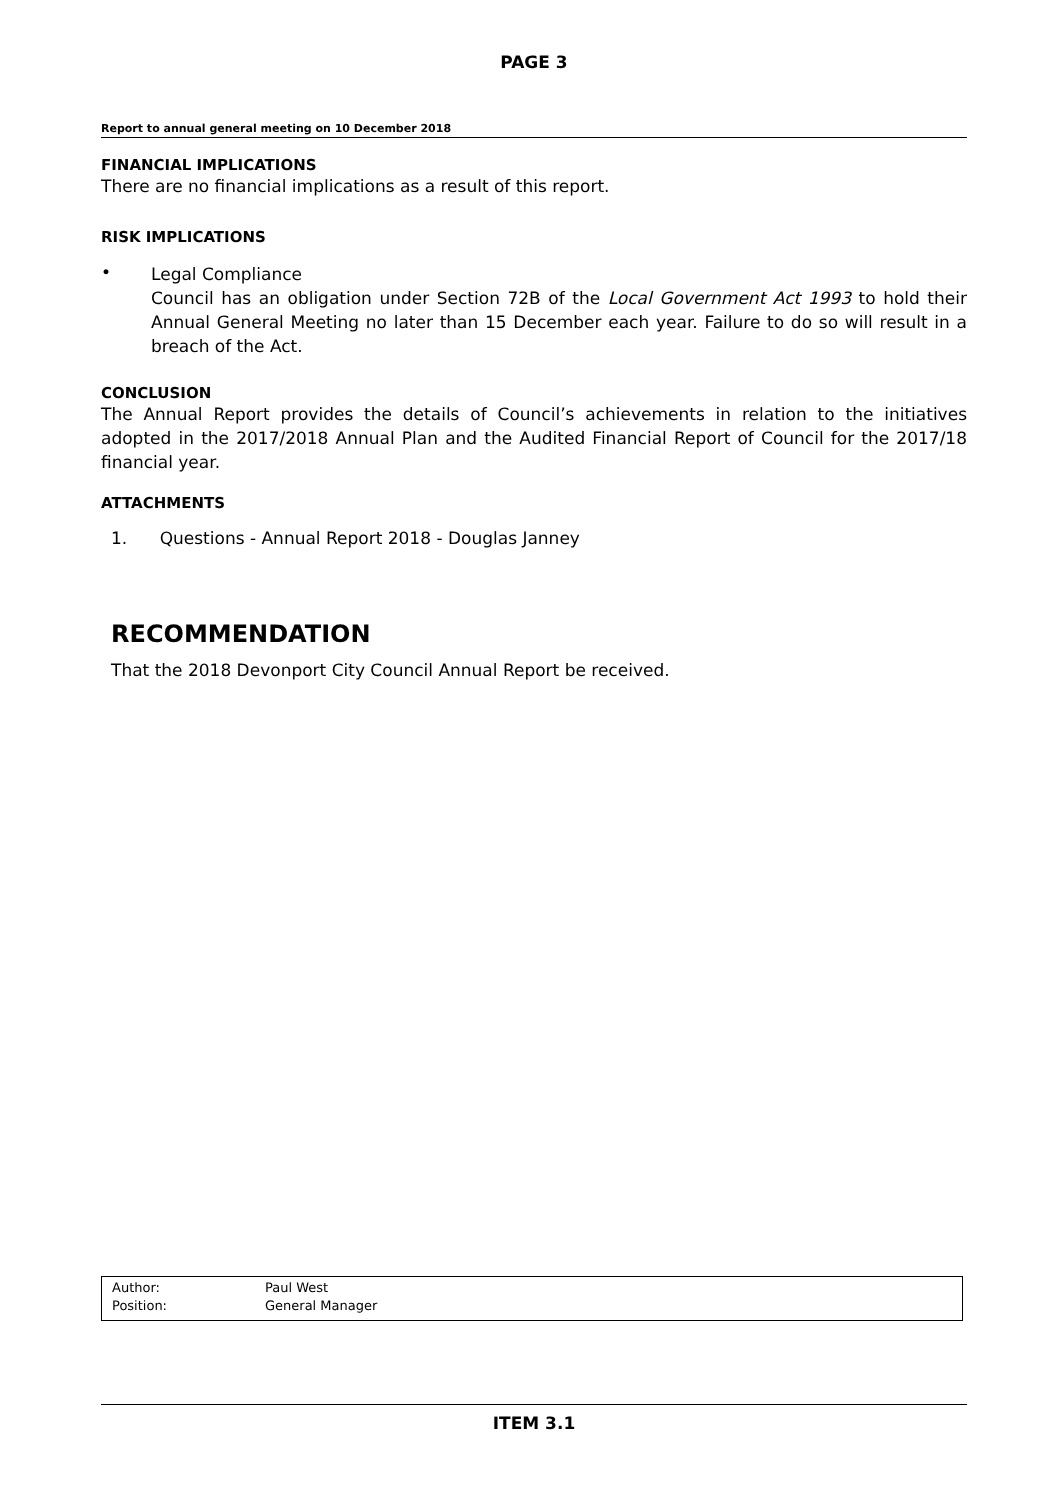PAGE 3
Report to annual general meeting on 10 December 2018
FINANCIAL IMPLICATIONS
There are no financial implications as a result of this report.
RISK IMPLICATIONS
•
Legal Compliance
Council has an obligation under Section 72B of the Local Government Act 1993 to hold their Annual General Meeting no later than 15 December each year. Failure to do so will result in a breach of the Act.
CONCLUSION
The Annual Report provides the details of Council’s achievements in relation to the initiatives adopted in the 2017/2018 Annual Plan and the Audited Financial Report of Council for the 2017/18 financial year.
ATTACHMENTS
1. Questions - Annual Report 2018 - Douglas Janney
RECOMMENDATION
That the 2018 Devonport City Council Annual Report be received.
Author: Paul West
Position: General Manager
ITEM 3.1